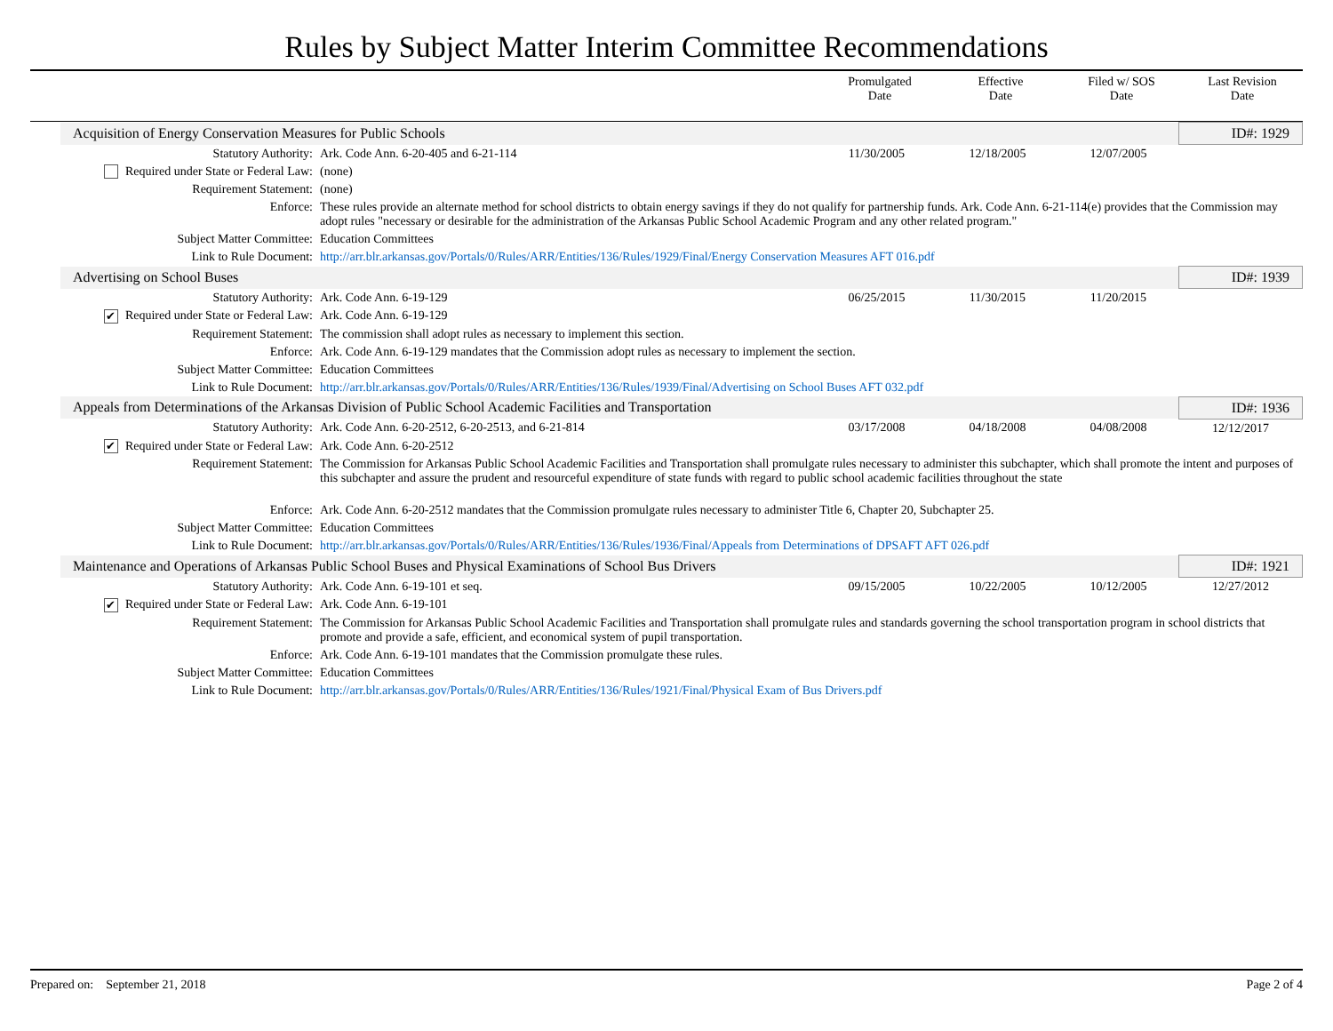Rules by Subject Matter Interim Committee Recommendations
Promulgated
Date
Effective
Date
Filed w/ SOS
Date
Last Revision
Date
| Acquisition of Energy Conservation Measures for Public Schools | | | | | ID#: 1929 |
| Statutory Authority: | Ark. Code Ann. 6-20-405 and 6-21-114 | 11/30/2005 | 12/18/2005 | 12/07/2005 | |
| Required under State or Federal Law: | (none) | | | | |
| Requirement Statement: | (none) | | | | |
| Enforce: | These rules provide an alternate method for school districts to obtain energy savings if they do not qualify for partnership funds. Ark. Code Ann. 6-21-114(e) provides that the Commission may adopt rules "necessary or desirable for the administration of the Arkansas Public School Academic Program and any other related program." | | | | |
| Subject Matter Committee: | Education Committees | | | | |
| Link to Rule Document: | http://arr.blr.arkansas.gov/Portals/0/Rules/ARR/Entities/136/Rules/1929/Final/Energy Conservation Measures AFT 016.pdf | | | | |
| Advertising on School Buses | | | | | ID#: 1939 |
| Statutory Authority: | Ark. Code Ann. 6-19-129 | 06/25/2015 | 11/30/2015 | 11/20/2015 | |
| ✔ Required under State or Federal Law: | Ark. Code Ann. 6-19-129 | | | | |
| Requirement Statement: | The commission shall adopt rules as necessary to implement this section. | | | | |
| Enforce: | Ark. Code Ann. 6-19-129 mandates that the Commission adopt rules as necessary to implement the section. | | | | |
| Subject Matter Committee: | Education Committees | | | | |
| Link to Rule Document: | http://arr.blr.arkansas.gov/Portals/0/Rules/ARR/Entities/136/Rules/1939/Final/Advertising on School Buses AFT 032.pdf | | | | |
| Appeals from Determinations of the Arkansas Division of Public School Academic Facilities and Transportation | | | | | ID#: 1936 |
| Statutory Authority: | Ark. Code Ann. 6-20-2512, 6-20-2513, and 6-21-814 | 03/17/2008 | 04/18/2008 | 04/08/2008 | 12/12/2017 |
| ✔ Required under State or Federal Law: | Ark. Code Ann. 6-20-2512 | | | | |
| Requirement Statement: | The Commission for Arkansas Public School Academic Facilities and Transportation shall promulgate rules necessary to administer this subchapter, which shall promote the intent and purposes of this subchapter and assure the prudent and resourceful expenditure of state funds with regard to public school academic facilities throughout the state | | | | |
| Enforce: | Ark. Code Ann. 6-20-2512 mandates that the Commission promulgate rules necessary to administer Title 6, Chapter 20, Subchapter 25. | | | | |
| Subject Matter Committee: | Education Committees | | | | |
| Link to Rule Document: | http://arr.blr.arkansas.gov/Portals/0/Rules/ARR/Entities/136/Rules/1936/Final/Appeals from Determinations of DPSAFT AFT 026.pdf | | | | |
| Maintenance and Operations of Arkansas Public School Buses and Physical Examinations of School Bus Drivers | | | | | ID#: 1921 |
| Statutory Authority: | Ark. Code Ann. 6-19-101 et seq. | 09/15/2005 | 10/22/2005 | 10/12/2005 | 12/27/2012 |
| ✔ Required under State or Federal Law: | Ark. Code Ann. 6-19-101 | | | | |
| Requirement Statement: | The Commission for Arkansas Public School Academic Facilities and Transportation shall promulgate rules and standards governing the school transportation program in school districts that promote and provide a safe, efficient, and economical system of pupil transportation. | | | | |
| Enforce: | Ark. Code Ann. 6-19-101 mandates that the Commission promulgate these rules. | | | | |
| Subject Matter Committee: | Education Committees | | | | |
| Link to Rule Document: | http://arr.blr.arkansas.gov/Portals/0/Rules/ARR/Entities/136/Rules/1921/Final/Physical Exam of Bus Drivers.pdf | | | | |
Prepared on: September 21, 2018 Page 2 of 4